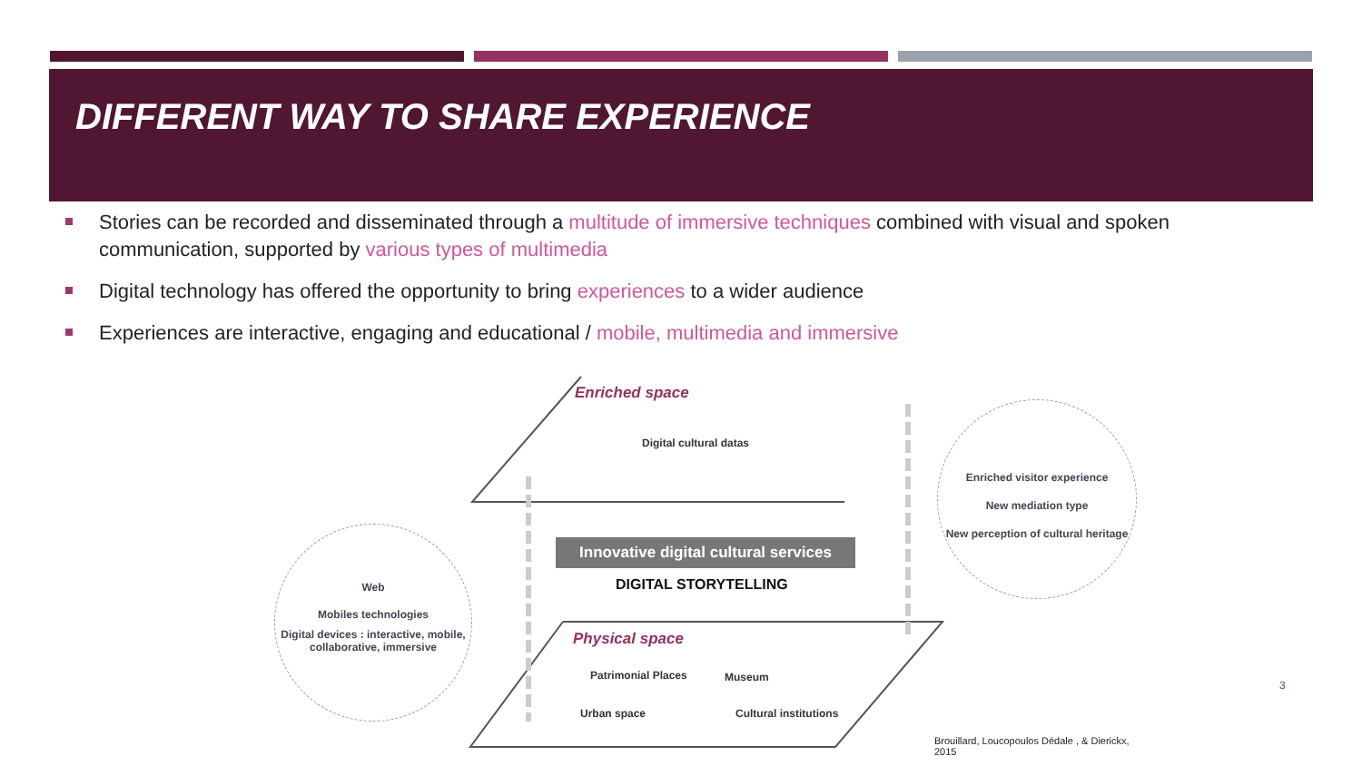DIFFERENT WAY TO SHARE EXPERIENCE
Stories can be recorded and disseminated through a multitude of immersive techniques combined with visual and spoken communication, supported by various types of multimedia
Digital technology has offered the opportunity to bring experiences to a wider audience
Experiences are interactive, engaging and educational / mobile, multimedia and immersive
Enriched space
Digital cultural datas
Innovative digital cultural services
DIGITAL STORYTELLING
Physical space
Patrimonial Places Museum
Urban space Cultural institutions
Web
Mobiles technologies
Digital devices : interactive, mobile, collaborative, immersive
Enriched visitor experience
New mediation type
New perception of cultural heritage
Brouillard, Loucopoulos Dédale , & Dierickx, 2015
3